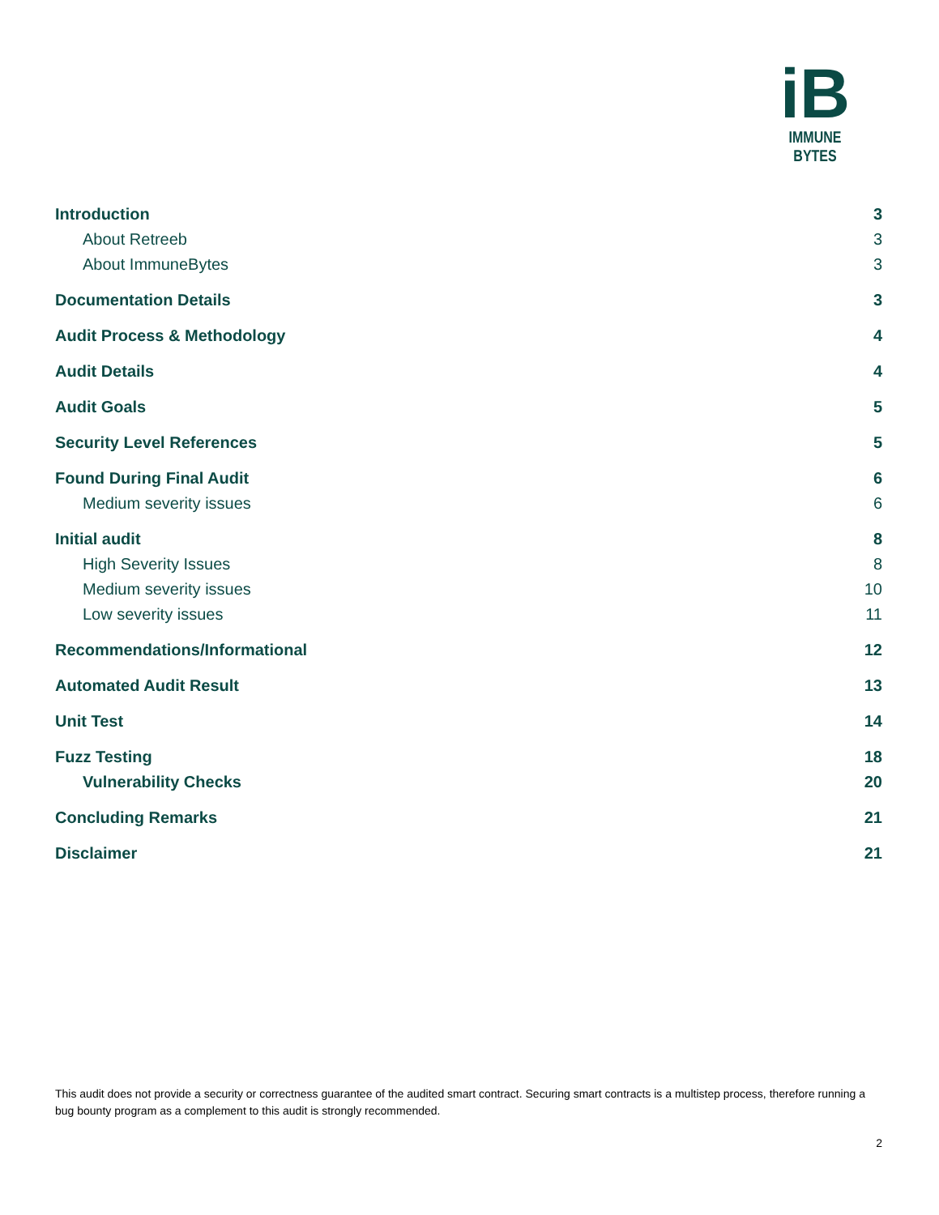iB
IMMUNE BYTES
Introduction 3
About Retreeb 3
About ImmuneBytes 3
Documentation Details 3
Audit Process & Methodology 4
Audit Details 4
Audit Goals 5
Security Level References 5
Found During Final Audit 6
Medium severity issues 6
Initial audit 8
High Severity Issues 8
Medium severity issues 10
Low severity issues 11
Recommendations/Informational 12
Automated Audit Result 13
Unit Test 14
Fuzz Testing 18
Vulnerability Checks 20
Concluding Remarks 21
Disclaimer 21
This audit does not provide a security or correctness guarantee of the audited smart contract. Securing smart contracts is a multistep process, therefore running a bug bounty program as a complement to this audit is strongly recommended.
2